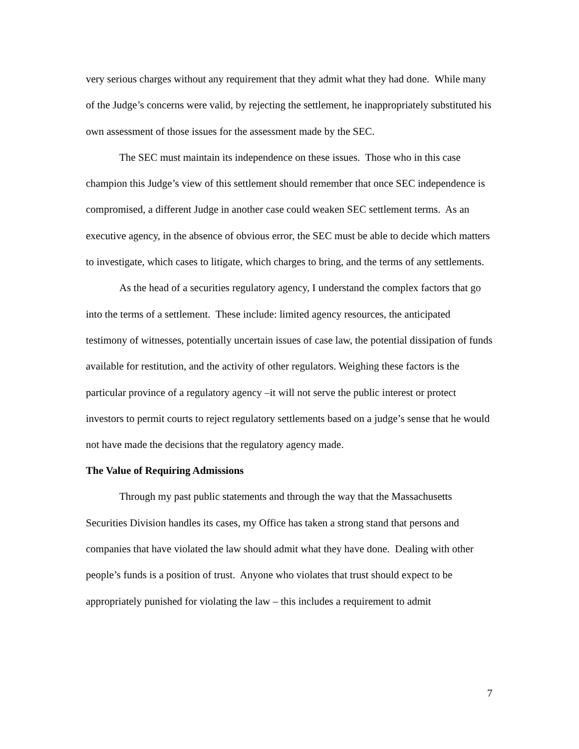very serious charges without any requirement that they admit what they had done. While many of the Judge’s concerns were valid, by rejecting the settlement, he inappropriately substituted his own assessment of those issues for the assessment made by the SEC.
The SEC must maintain its independence on these issues. Those who in this case champion this Judge’s view of this settlement should remember that once SEC independence is compromised, a different Judge in another case could weaken SEC settlement terms. As an executive agency, in the absence of obvious error, the SEC must be able to decide which matters to investigate, which cases to litigate, which charges to bring, and the terms of any settlements.
As the head of a securities regulatory agency, I understand the complex factors that go into the terms of a settlement. These include: limited agency resources, the anticipated testimony of witnesses, potentially uncertain issues of case law, the potential dissipation of funds available for restitution, and the activity of other regulators. Weighing these factors is the particular province of a regulatory agency –it will not serve the public interest or protect investors to permit courts to reject regulatory settlements based on a judge’s sense that he would not have made the decisions that the regulatory agency made.
The Value of Requiring Admissions
Through my past public statements and through the way that the Massachusetts Securities Division handles its cases, my Office has taken a strong stand that persons and companies that have violated the law should admit what they have done. Dealing with other people’s funds is a position of trust. Anyone who violates that trust should expect to be appropriately punished for violating the law – this includes a requirement to admit
7